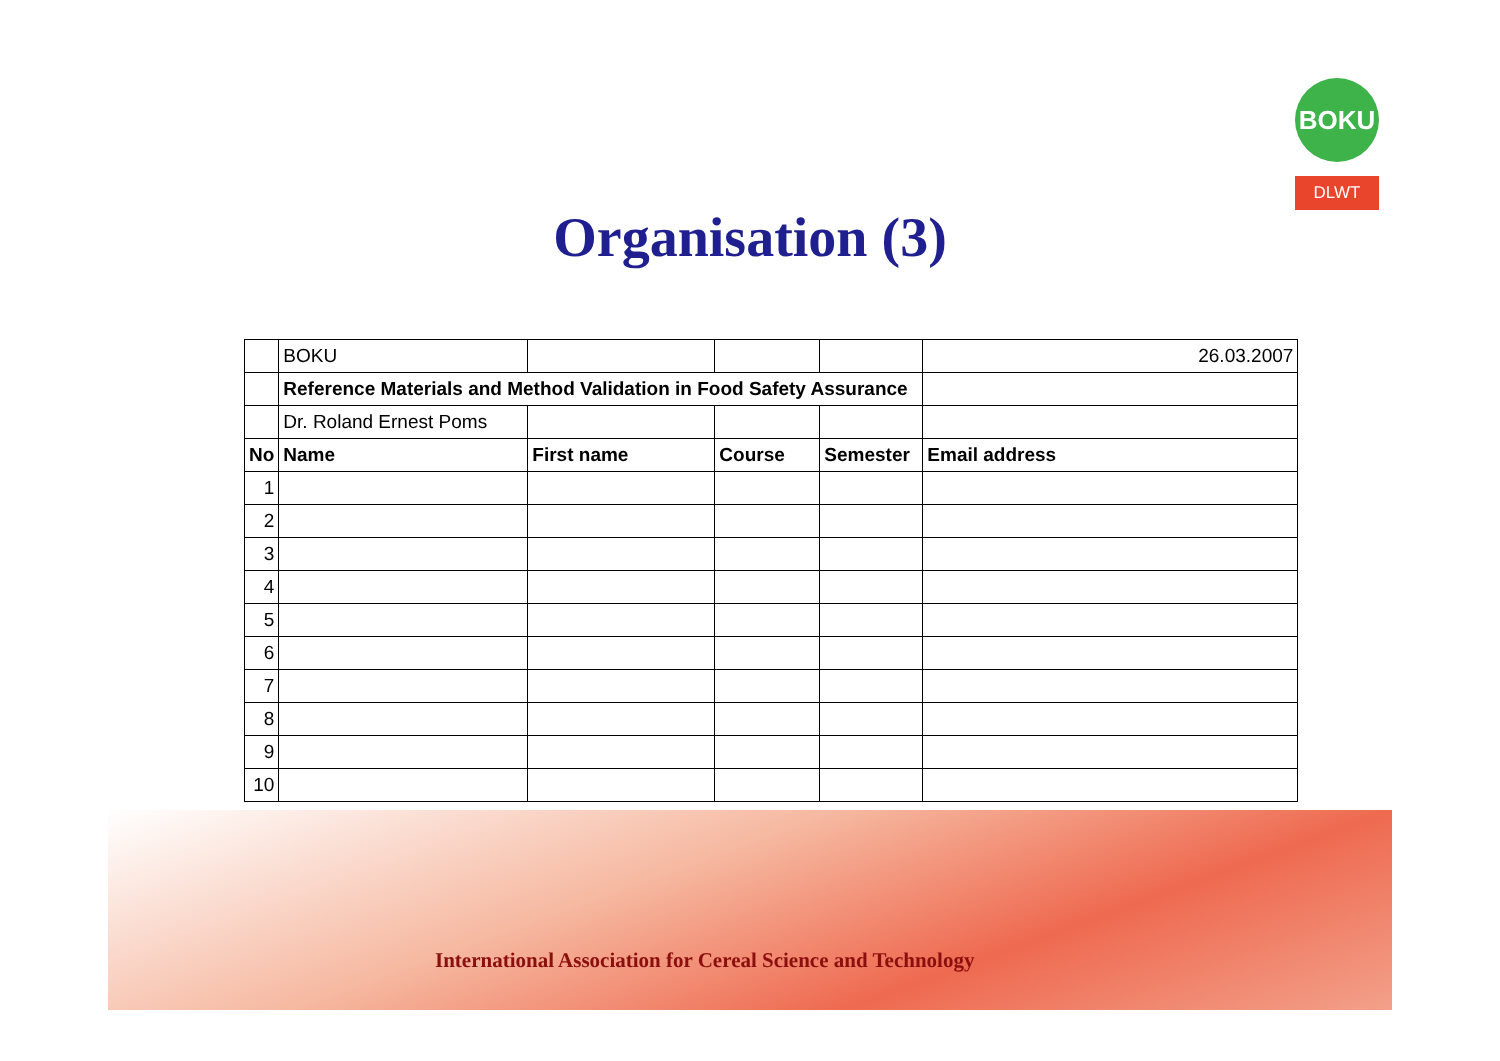BOKU
DLWT
Organisation (3)
| | BOKU | | | | 26.03.2007 |
| | Reference Materials and Method Validation in Food Safety Assurance | | | | |
| | Dr. Roland Ernest Poms | | | | |
| No | Name | First name | Course | Semester | Email address |
| 1 | | | | | |
| 2 | | | | | |
| 3 | | | | | |
| 4 | | | | | |
| 5 | | | | | |
| 6 | | | | | |
| 7 | | | | | |
| 8 | | | | | |
| 9 | | | | | |
| 10 | | | | | |
International Association for Cereal Science and Technology